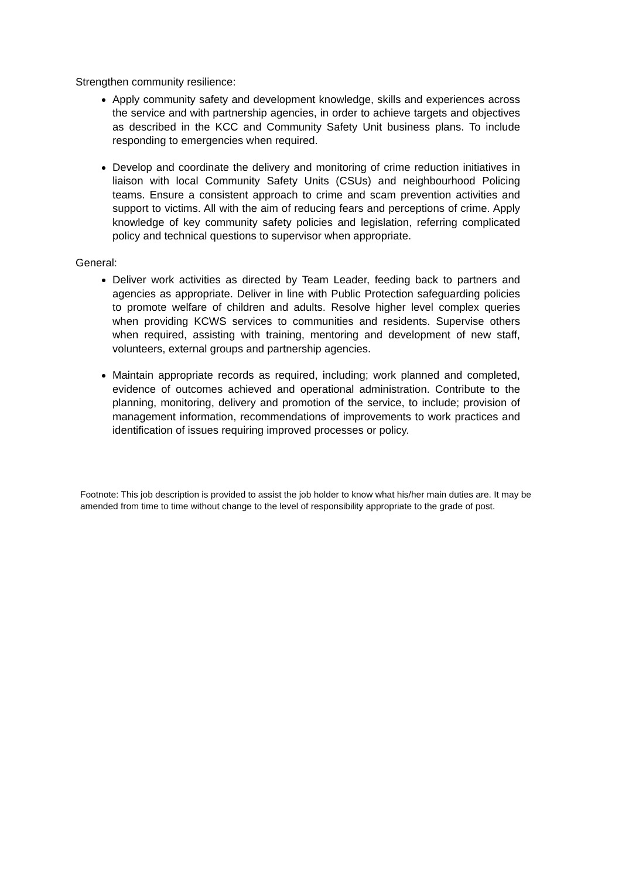Strengthen community resilience:
Apply community safety and development knowledge, skills and experiences across the service and with partnership agencies, in order to achieve targets and objectives as described in the KCC and Community Safety Unit business plans. To include responding to emergencies when required.
Develop and coordinate the delivery and monitoring of crime reduction initiatives in liaison with local Community Safety Units (CSUs) and neighbourhood Policing teams. Ensure a consistent approach to crime and scam prevention activities and support to victims. All with the aim of reducing fears and perceptions of crime. Apply knowledge of key community safety policies and legislation, referring complicated policy and technical questions to supervisor when appropriate.
General:
Deliver work activities as directed by Team Leader, feeding back to partners and agencies as appropriate. Deliver in line with Public Protection safeguarding policies to promote welfare of children and adults. Resolve higher level complex queries when providing KCWS services to communities and residents. Supervise others when required, assisting with training, mentoring and development of new staff, volunteers, external groups and partnership agencies.
Maintain appropriate records as required, including; work planned and completed, evidence of outcomes achieved and operational administration. Contribute to the planning, monitoring, delivery and promotion of the service, to include; provision of management information, recommendations of improvements to work practices and identification of issues requiring improved processes or policy.
Footnote: This job description is provided to assist the job holder to know what his/her main duties are. It may be amended from time to time without change to the level of responsibility appropriate to the grade of post.